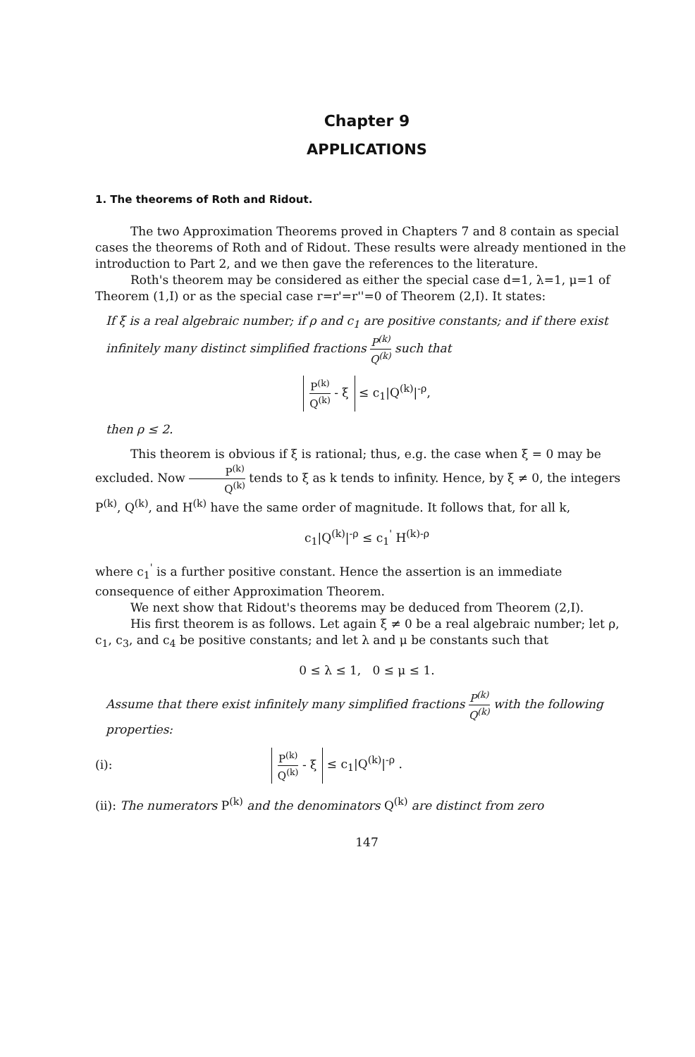Chapter 9
APPLICATIONS
1. The theorems of Roth and Ridout.
The two Approximation Theorems proved in Chapters 7 and 8 contain as special cases the theorems of Roth and of Ridout. These results were already mentioned in the introduction to Part 2, and we then gave the references to the literature.
Roth's theorem may be considered as either the special case d=1, λ=1, μ=1 of Theorem (1,I) or as the special case r=r'=r''=0 of Theorem (2,I). It states:
If ξ is a real algebraic number; if ρ and c<sub>1</sub> are positive constants; and if there exist infinitely many distinct simplified fractions P<sup>(k)</sup> Q<sup>(k)</sup> such that
P<sup>(k)</sup> Q<sup>(k)</sup> - ξ ≤ c<sub>1</sub>|Q<sup>(k)</sup>|<sup>-ρ</sup>,
then ρ ≤ 2.
This theorem is obvious if ξ is rational; thus, e.g. the case when ξ = 0 may be excluded. Now P<sup>(k)</sup> Q<sup>(k)</sup> tends to ξ as k tends to infinity. Hence, by ξ ≠ 0, the integers P<sup>(k)</sup>, Q<sup>(k)</sup>, and H<sup>(k)</sup> have the same order of magnitude. It follows that, for all k,
c<sub>1</sub>|Q<sup>(k)</sup>|<sup>-ρ</sup> ≤ c<sub>1</sub><sup>'</sup> H<sup>(k)-ρ</sup>
where c<sub>1</sub><sup>'</sup> is a further positive constant. Hence the assertion is an immediate consequence of either Approximation Theorem.
We next show that Ridout's theorems may be deduced from Theorem (2,I).
His first theorem is as follows. Let again ξ ≠ 0 be a real algebraic number; let ρ, c<sub>1</sub>, c<sub>3</sub>, and c<sub>4</sub> be positive constants; and let λ and μ be constants such that
0 ≤ λ ≤ 1, 0 ≤ μ ≤ 1.
Assume that there exist infinitely many simplified fractions P<sup>(k)</sup> Q<sup>(k)</sup> with the following properties:
(i): P<sup>(k)</sup> Q<sup>(k)</sup> - ξ ≤ c<sub>1</sub>|Q<sup>(k)</sup>|<sup>-ρ</sup> .
(ii): The numerators P<sup>(k)</sup> and the denominators Q<sup>(k)</sup> are distinct from zero
147